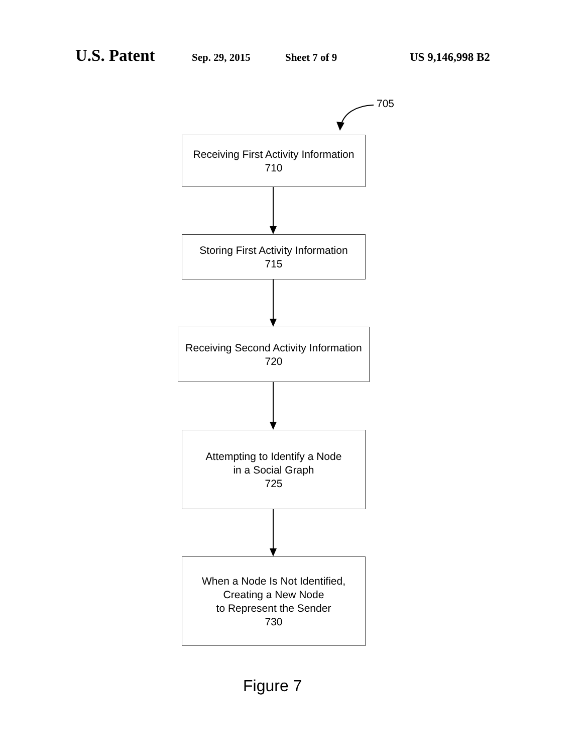U.S. Patent Sep. 29, 2015 Sheet 7 of 9 US 9,146,998 B2
705
Receiving First Activity Information
710
Storing First Activity Information
715
Receiving Second Activity Information
720
Attempting to Identify a Node
in a Social Graph
725
When a Node Is Not Identified,
Creating a New Node
to Represent the Sender
730
Figure 7